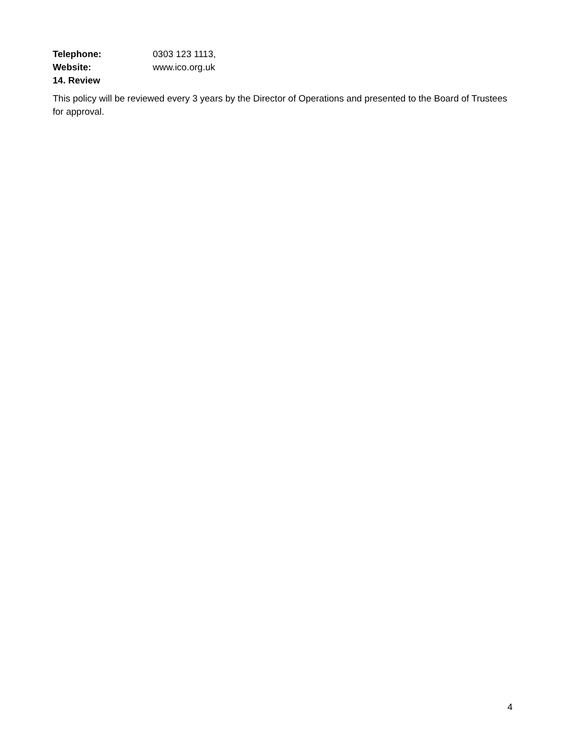Telephone: 0303 123 1113,
Website: www.ico.org.uk
14. Review
This policy will be reviewed every 3 years by the Director of Operations and presented to the Board of Trustees for approval.
4